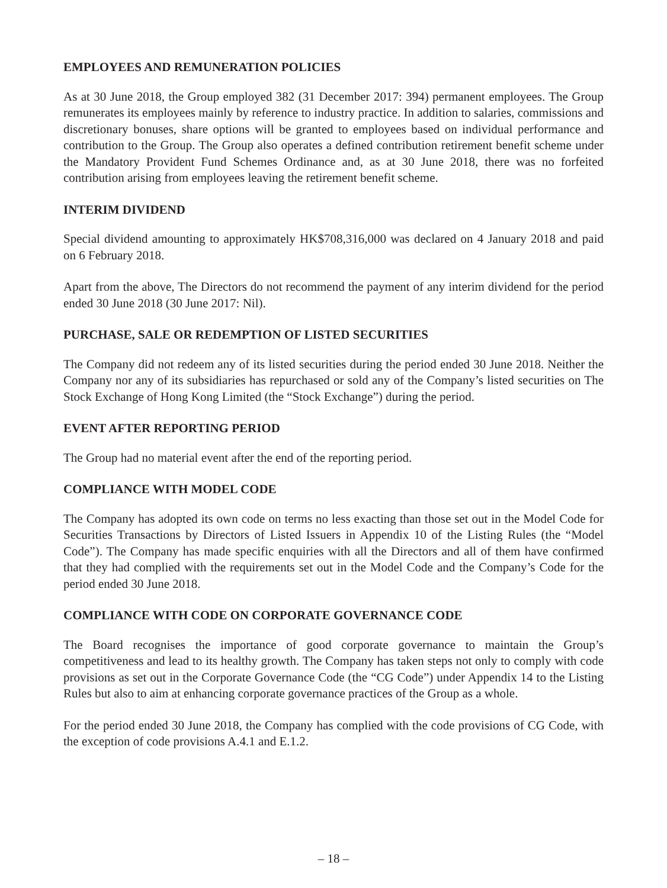EMPLOYEES AND REMUNERATION POLICIES
As at 30 June 2018, the Group employed 382 (31 December 2017: 394) permanent employees. The Group remunerates its employees mainly by reference to industry practice. In addition to salaries, commissions and discretionary bonuses, share options will be granted to employees based on individual performance and contribution to the Group. The Group also operates a defined contribution retirement benefit scheme under the Mandatory Provident Fund Schemes Ordinance and, as at 30 June 2018, there was no forfeited contribution arising from employees leaving the retirement benefit scheme.
INTERIM DIVIDEND
Special dividend amounting to approximately HK$708,316,000 was declared on 4 January 2018 and paid on 6 February 2018.
Apart from the above, The Directors do not recommend the payment of any interim dividend for the period ended 30 June 2018 (30 June 2017: Nil).
PURCHASE, SALE OR REDEMPTION OF LISTED SECURITIES
The Company did not redeem any of its listed securities during the period ended 30 June 2018. Neither the Company nor any of its subsidiaries has repurchased or sold any of the Company’s listed securities on The Stock Exchange of Hong Kong Limited (the “Stock Exchange”) during the period.
EVENT AFTER REPORTING PERIOD
The Group had no material event after the end of the reporting period.
COMPLIANCE WITH MODEL CODE
The Company has adopted its own code on terms no less exacting than those set out in the Model Code for Securities Transactions by Directors of Listed Issuers in Appendix 10 of the Listing Rules (the “Model Code”). The Company has made specific enquiries with all the Directors and all of them have confirmed that they had complied with the requirements set out in the Model Code and the Company’s Code for the period ended 30 June 2018.
COMPLIANCE WITH CODE ON CORPORATE GOVERNANCE CODE
The Board recognises the importance of good corporate governance to maintain the Group’s competitiveness and lead to its healthy growth. The Company has taken steps not only to comply with code provisions as set out in the Corporate Governance Code (the “CG Code”) under Appendix 14 to the Listing Rules but also to aim at enhancing corporate governance practices of the Group as a whole.
For the period ended 30 June 2018, the Company has complied with the code provisions of CG Code, with the exception of code provisions A.4.1 and E.1.2.
– 18 –